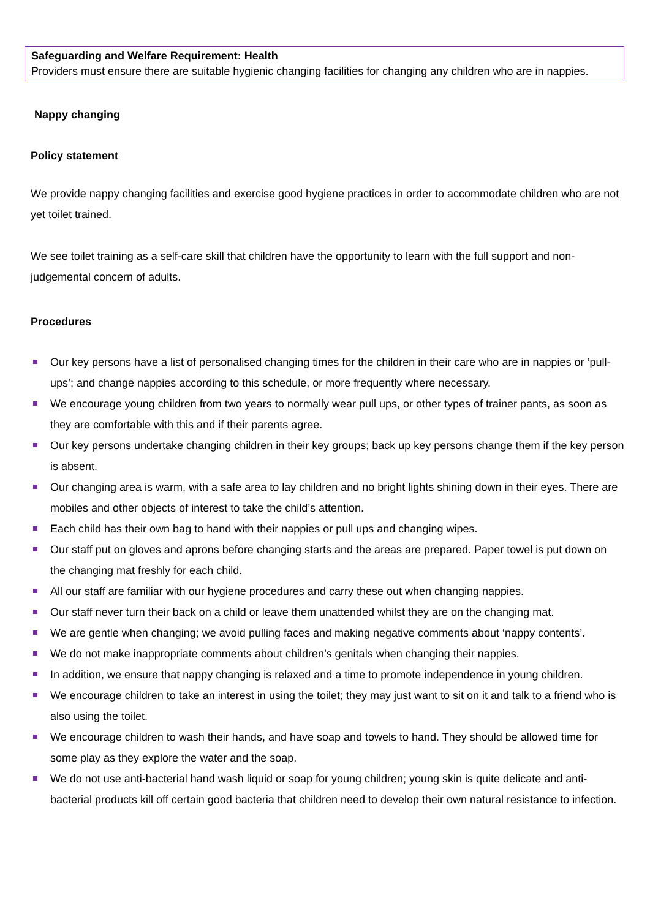Safeguarding and Welfare Requirement: Health
Providers must ensure there are suitable hygienic changing facilities for changing any children who are in nappies.
Nappy changing
Policy statement
We provide nappy changing facilities and exercise good hygiene practices in order to accommodate children who are not yet toilet trained.
We see toilet training as a self-care skill that children have the opportunity to learn with the full support and non-judgemental concern of adults.
Procedures
Our key persons have a list of personalised changing times for the children in their care who are in nappies or ‘pull-ups’; and change nappies according to this schedule, or more frequently where necessary.
We encourage young children from two years to normally wear pull ups, or other types of trainer pants, as soon as they are comfortable with this and if their parents agree.
Our key persons undertake changing children in their key groups; back up key persons change them if the key person is absent.
Our changing area is warm, with a safe area to lay children and no bright lights shining down in their eyes. There are mobiles and other objects of interest to take the child’s attention.
Each child has their own bag to hand with their nappies or pull ups and changing wipes.
Our staff put on gloves and aprons before changing starts and the areas are prepared. Paper towel is put down on the changing mat freshly for each child.
All our staff are familiar with our hygiene procedures and carry these out when changing nappies.
Our staff never turn their back on a child or leave them unattended whilst they are on the changing mat.
We are gentle when changing; we avoid pulling faces and making negative comments about ‘nappy contents’.
We do not make inappropriate comments about children’s genitals when changing their nappies.
In addition, we ensure that nappy changing is relaxed and a time to promote independence in young children.
We encourage children to take an interest in using the toilet; they may just want to sit on it and talk to a friend who is also using the toilet.
We encourage children to wash their hands, and have soap and towels to hand. They should be allowed time for some play as they explore the water and the soap.
We do not use anti-bacterial hand wash liquid or soap for young children; young skin is quite delicate and anti-bacterial products kill off certain good bacteria that children need to develop their own natural resistance to infection.